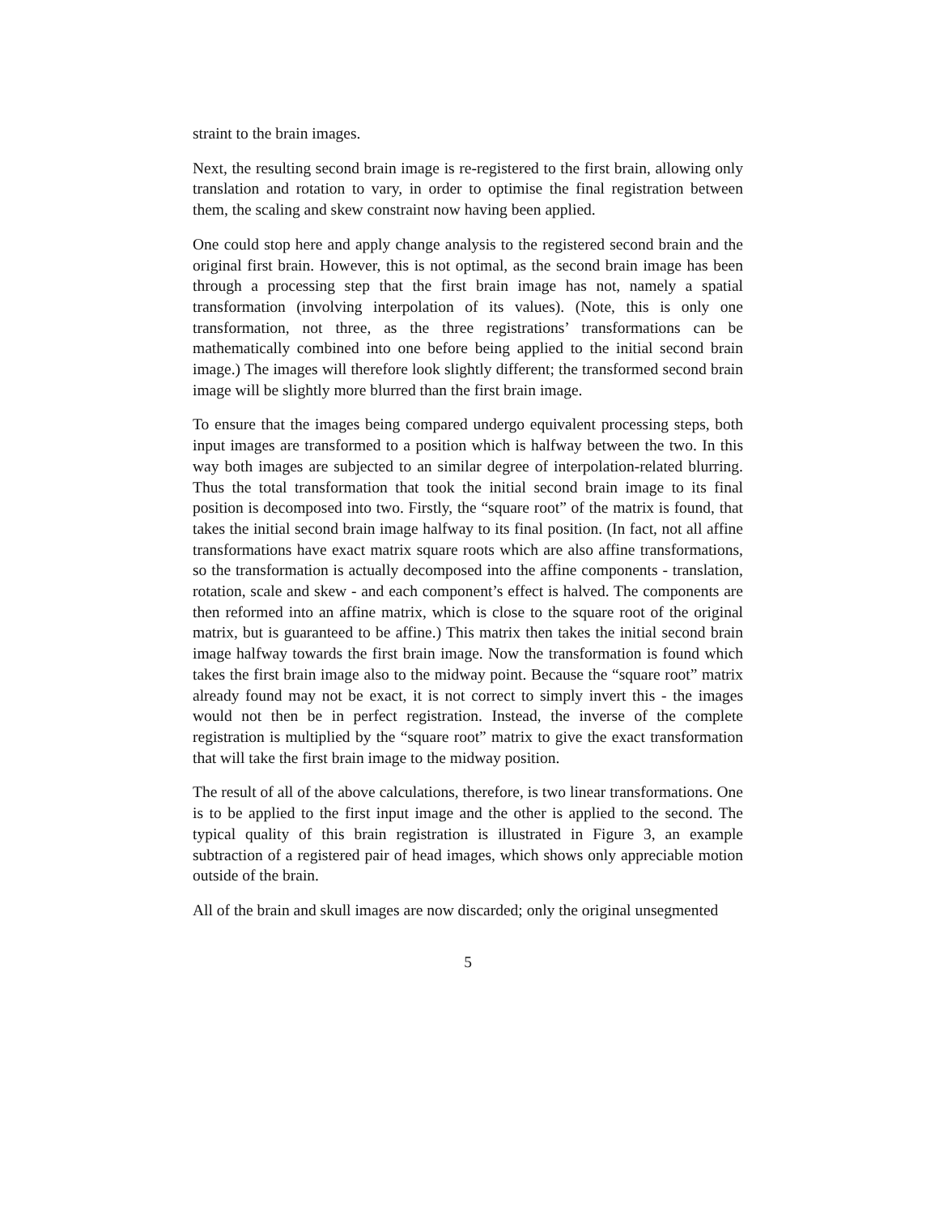straint to the brain images.
Next, the resulting second brain image is re-registered to the first brain, allowing only translation and rotation to vary, in order to optimise the final registration between them, the scaling and skew constraint now having been applied.
One could stop here and apply change analysis to the registered second brain and the original first brain. However, this is not optimal, as the second brain image has been through a processing step that the first brain image has not, namely a spatial transformation (involving interpolation of its values). (Note, this is only one transformation, not three, as the three registrations’ transformations can be mathematically combined into one before being applied to the initial second brain image.) The images will therefore look slightly different; the transformed second brain image will be slightly more blurred than the first brain image.
To ensure that the images being compared undergo equivalent processing steps, both input images are transformed to a position which is halfway between the two. In this way both images are subjected to an similar degree of interpolation-related blurring. Thus the total transformation that took the initial second brain image to its final position is decomposed into two. Firstly, the “square root” of the matrix is found, that takes the initial second brain image halfway to its final position. (In fact, not all affine transformations have exact matrix square roots which are also affine transformations, so the transformation is actually decomposed into the affine components - translation, rotation, scale and skew - and each component’s effect is halved. The components are then reformed into an affine matrix, which is close to the square root of the original matrix, but is guaranteed to be affine.) This matrix then takes the initial second brain image halfway towards the first brain image. Now the transformation is found which takes the first brain image also to the midway point. Because the “square root” matrix already found may not be exact, it is not correct to simply invert this - the images would not then be in perfect registration. Instead, the inverse of the complete registration is multiplied by the “square root” matrix to give the exact transformation that will take the first brain image to the midway position.
The result of all of the above calculations, therefore, is two linear transformations. One is to be applied to the first input image and the other is applied to the second. The typical quality of this brain registration is illustrated in Figure 3, an example subtraction of a registered pair of head images, which shows only appreciable motion outside of the brain.
All of the brain and skull images are now discarded; only the original unsegmented
5